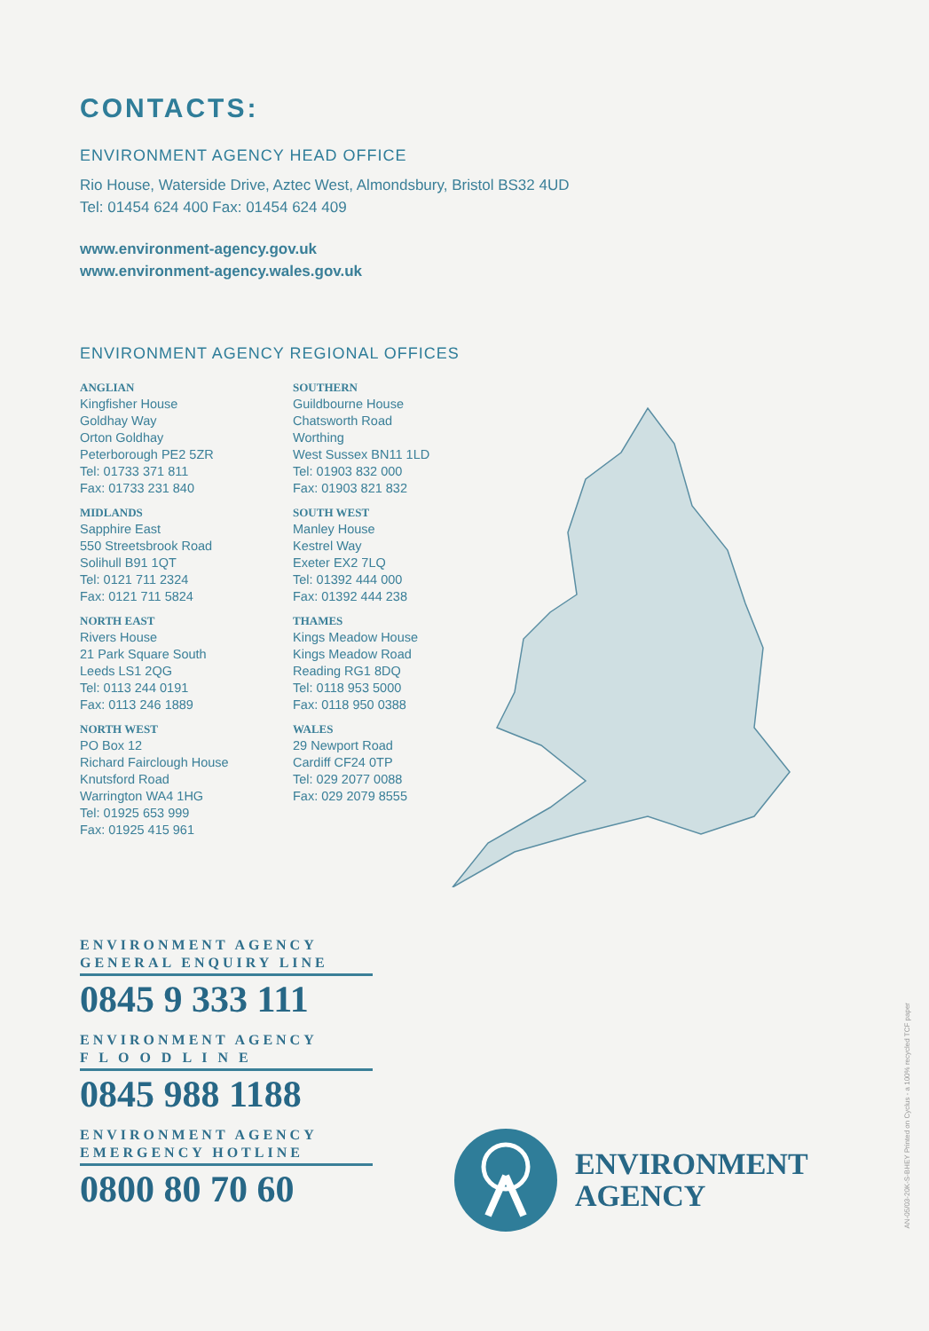CONTACTS:
ENVIRONMENT AGENCY HEAD OFFICE
Rio House, Waterside Drive, Aztec West, Almondsbury, Bristol BS32 4UD
Tel: 01454 624 400 Fax: 01454 624 409
www.environment-agency.gov.uk
www.environment-agency.wales.gov.uk
ENVIRONMENT AGENCY REGIONAL OFFICES
ANGLIAN
Kingfisher House
Goldhay Way
Orton Goldhay
Peterborough PE2 5ZR
Tel: 01733 371 811
Fax: 01733 231 840
MIDLANDS
Sapphire East
550 Streetsbrook Road
Solihull B91 1QT
Tel: 0121 711 2324
Fax: 0121 711 5824
NORTH EAST
Rivers House
21 Park Square South
Leeds LS1 2QG
Tel: 0113 244 0191
Fax: 0113 246 1889
NORTH WEST
PO Box 12
Richard Fairclough House
Knutsford Road
Warrington WA4 1HG
Tel: 01925 653 999
Fax: 01925 415 961
SOUTHERN
Guildbourne House
Chatsworth Road
Worthing
West Sussex BN11 1LD
Tel: 01903 832 000
Fax: 01903 821 832
SOUTH WEST
Manley House
Kestrel Way
Exeter EX2 7LQ
Tel: 01392 444 000
Fax: 01392 444 238
THAMES
Kings Meadow House
Kings Meadow Road
Reading RG1 8DQ
Tel: 0118 953 5000
Fax: 0118 950 0388
WALES
29 Newport Road
Cardiff CF24 0TP
Tel: 029 2077 0088
Fax: 029 2079 8555
ENVIRONMENT AGENCY
GENERAL ENQUIRY LINE
0845 9 333 111
ENVIRONMENT AGENCY
F L O O D L I N E
0845 988 1188
ENVIRONMENT AGENCY
EMERGENCY HOTLINE
0800 80 70 60
ENVIRONMENT
AGENCY
AN-05/03-20K-S-BHEY Printed on Cyclus - a 100% recycled TCF paper